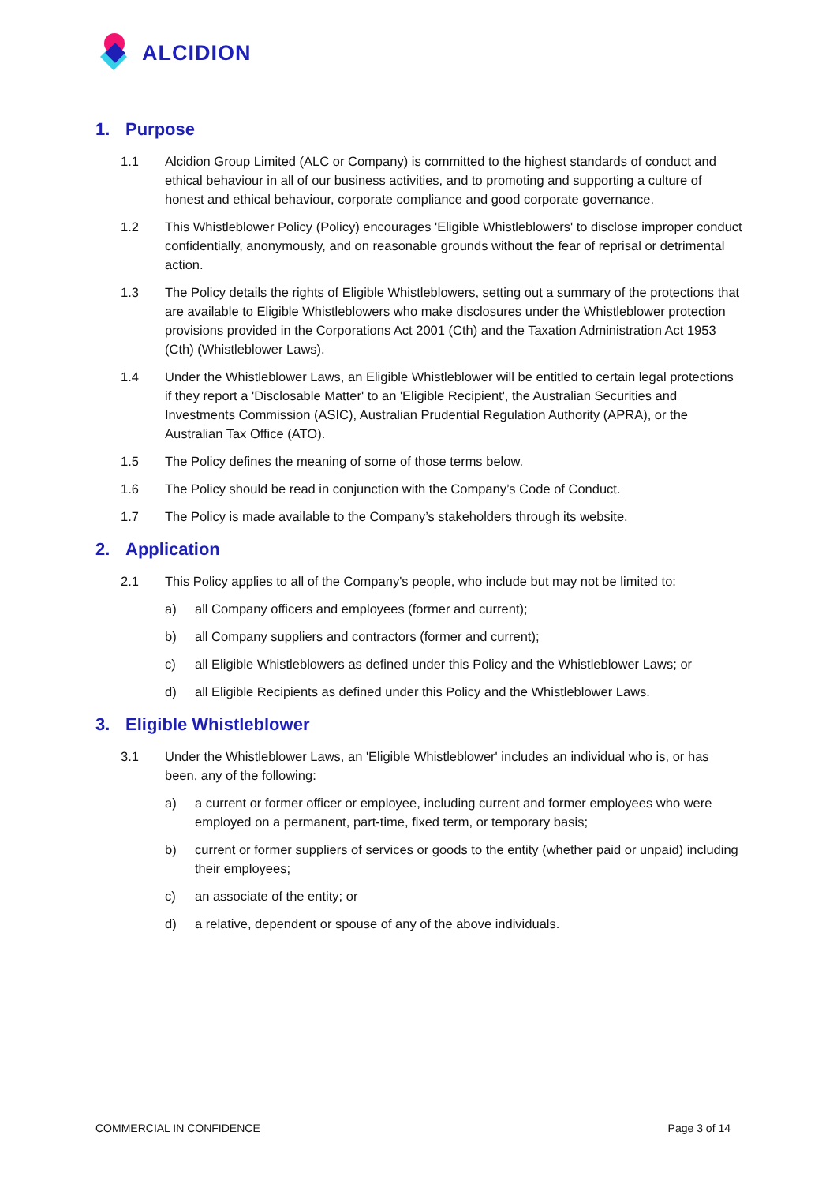ALCIDION
1. Purpose
1.1 Alcidion Group Limited (ALC or Company) is committed to the highest standards of conduct and ethical behaviour in all of our business activities, and to promoting and supporting a culture of honest and ethical behaviour, corporate compliance and good corporate governance.
1.2 This Whistleblower Policy (Policy) encourages 'Eligible Whistleblowers' to disclose improper conduct confidentially, anonymously, and on reasonable grounds without the fear of reprisal or detrimental action.
1.3 The Policy details the rights of Eligible Whistleblowers, setting out a summary of the protections that are available to Eligible Whistleblowers who make disclosures under the Whistleblower protection provisions provided in the Corporations Act 2001 (Cth) and the Taxation Administration Act 1953 (Cth) (Whistleblower Laws).
1.4 Under the Whistleblower Laws, an Eligible Whistleblower will be entitled to certain legal protections if they report a 'Disclosable Matter' to an 'Eligible Recipient', the Australian Securities and Investments Commission (ASIC), Australian Prudential Regulation Authority (APRA), or the Australian Tax Office (ATO).
1.5 The Policy defines the meaning of some of those terms below.
1.6 The Policy should be read in conjunction with the Company’s Code of Conduct.
1.7 The Policy is made available to the Company’s stakeholders through its website.
2. Application
2.1 This Policy applies to all of the Company's people, who include but may not be limited to:
a) all Company officers and employees (former and current);
b) all Company suppliers and contractors (former and current);
c) all Eligible Whistleblowers as defined under this Policy and the Whistleblower Laws; or
d) all Eligible Recipients as defined under this Policy and the Whistleblower Laws.
3. Eligible Whistleblower
3.1 Under the Whistleblower Laws, an 'Eligible Whistleblower' includes an individual who is, or has been, any of the following:
a) a current or former officer or employee, including current and former employees who were employed on a permanent, part-time, fixed term, or temporary basis;
b) current or former suppliers of services or goods to the entity (whether paid or unpaid) including their employees;
c) an associate of the entity; or
d) a relative, dependent or spouse of any of the above individuals.
COMMERCIAL IN CONFIDENCE Page 3 of 14